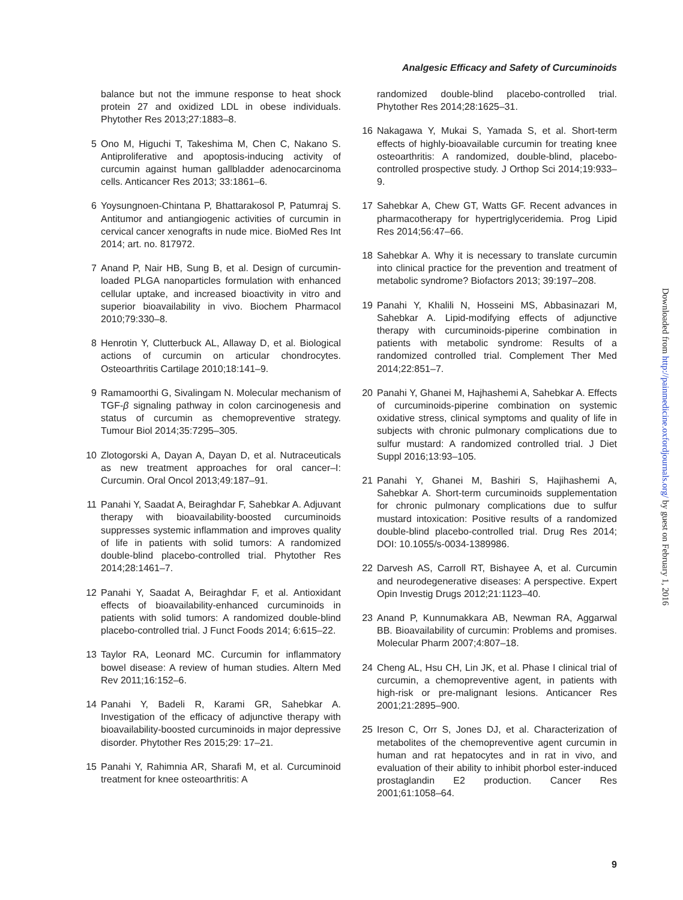Analgesic Efficacy and Safety of Curcuminoids
balance but not the immune response to heat shock protein 27 and oxidized LDL in obese individuals. Phytother Res 2013;27:1883–8.
5 Ono M, Higuchi T, Takeshima M, Chen C, Nakano S. Antiproliferative and apoptosis-inducing activity of curcumin against human gallbladder adenocarcinoma cells. Anticancer Res 2013; 33:1861–6.
6 Yoysungnoen-Chintana P, Bhattarakosol P, Patumraj S. Antitumor and antiangiogenic activities of curcumin in cervical cancer xenografts in nude mice. BioMed Res Int 2014; art. no. 817972.
7 Anand P, Nair HB, Sung B, et al. Design of curcumin-loaded PLGA nanoparticles formulation with enhanced cellular uptake, and increased bioactivity in vitro and superior bioavailability in vivo. Biochem Pharmacol 2010;79:330–8.
8 Henrotin Y, Clutterbuck AL, Allaway D, et al. Biological actions of curcumin on articular chondrocytes. Osteoarthritis Cartilage 2010;18:141–9.
9 Ramamoorthi G, Sivalingam N. Molecular mechanism of TGF-β signaling pathway in colon carcinogenesis and status of curcumin as chemopreventive strategy. Tumour Biol 2014;35:7295–305.
10 Zlotogorski A, Dayan A, Dayan D, et al. Nutraceuticals as new treatment approaches for oral cancer–I: Curcumin. Oral Oncol 2013;49:187–91.
11 Panahi Y, Saadat A, Beiraghdar F, Sahebkar A. Adjuvant therapy with bioavailability-boosted curcuminoids suppresses systemic inflammation and improves quality of life in patients with solid tumors: A randomized double-blind placebo-controlled trial. Phytother Res 2014;28:1461–7.
12 Panahi Y, Saadat A, Beiraghdar F, et al. Antioxidant effects of bioavailability-enhanced curcuminoids in patients with solid tumors: A randomized double-blind placebo-controlled trial. J Funct Foods 2014; 6:615–22.
13 Taylor RA, Leonard MC. Curcumin for inflammatory bowel disease: A review of human studies. Altern Med Rev 2011;16:152–6.
14 Panahi Y, Badeli R, Karami GR, Sahebkar A. Investigation of the efficacy of adjunctive therapy with bioavailability-boosted curcuminoids in major depressive disorder. Phytother Res 2015;29: 17–21.
15 Panahi Y, Rahimnia AR, Sharafi M, et al. Curcuminoid treatment for knee osteoarthritis: A
randomized double-blind placebo-controlled trial. Phytother Res 2014;28:1625–31.
16 Nakagawa Y, Mukai S, Yamada S, et al. Short-term effects of highly-bioavailable curcumin for treating knee osteoarthritis: A randomized, double-blind, placebo-controlled prospective study. J Orthop Sci 2014;19:933–9.
17 Sahebkar A, Chew GT, Watts GF. Recent advances in pharmacotherapy for hypertriglyceridemia. Prog Lipid Res 2014;56:47–66.
18 Sahebkar A. Why it is necessary to translate curcumin into clinical practice for the prevention and treatment of metabolic syndrome? Biofactors 2013; 39:197–208.
19 Panahi Y, Khalili N, Hosseini MS, Abbasinazari M, Sahebkar A. Lipid-modifying effects of adjunctive therapy with curcuminoids-piperine combination in patients with metabolic syndrome: Results of a randomized controlled trial. Complement Ther Med 2014;22:851–7.
20 Panahi Y, Ghanei M, Hajhashemi A, Sahebkar A. Effects of curcuminoids-piperine combination on systemic oxidative stress, clinical symptoms and quality of life in subjects with chronic pulmonary complications due to sulfur mustard: A randomized controlled trial. J Diet Suppl 2016;13:93–105.
21 Panahi Y, Ghanei M, Bashiri S, Hajihashemi A, Sahebkar A. Short-term curcuminoids supplementation for chronic pulmonary complications due to sulfur mustard intoxication: Positive results of a randomized double-blind placebo-controlled trial. Drug Res 2014; DOI: 10.1055/s-0034-1389986.
22 Darvesh AS, Carroll RT, Bishayee A, et al. Curcumin and neurodegenerative diseases: A perspective. Expert Opin Investig Drugs 2012;21:1123–40.
23 Anand P, Kunnumakkara AB, Newman RA, Aggarwal BB. Bioavailability of curcumin: Problems and promises. Molecular Pharm 2007;4:807–18.
24 Cheng AL, Hsu CH, Lin JK, et al. Phase I clinical trial of curcumin, a chemopreventive agent, in patients with high-risk or pre-malignant lesions. Anticancer Res 2001;21:2895–900.
25 Ireson C, Orr S, Jones DJ, et al. Characterization of metabolites of the chemopreventive agent curcumin in human and rat hepatocytes and in rat in vivo, and evaluation of their ability to inhibit phorbol ester-induced prostaglandin E2 production. Cancer Res 2001;61:1058–64.
Downloaded from http://painmedicine.oxfordjournals.org/ by guest on February 1, 2016
9